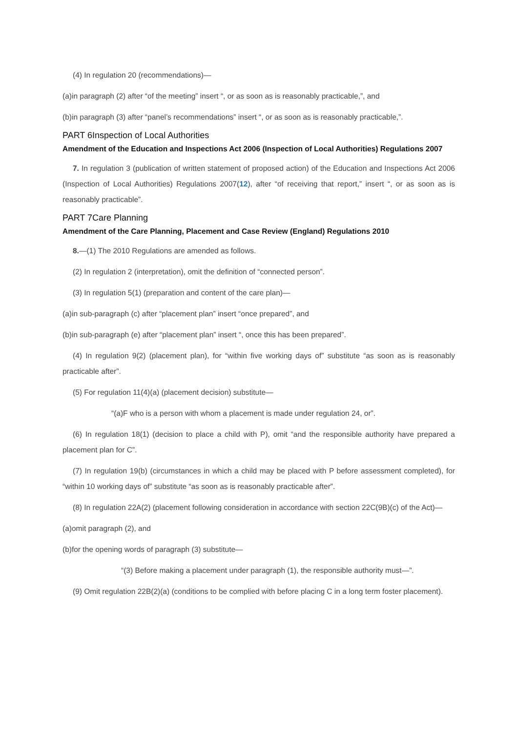(4) In regulation 20 (recommendations)—
(a)in paragraph (2) after “of the meeting” insert “, or as soon as is reasonably practicable,”, and
(b)in paragraph (3) after “panel’s recommendations” insert “, or as soon as is reasonably practicable,”.
PART 6Inspection of Local Authorities
Amendment of the Education and Inspections Act 2006 (Inspection of Local Authorities) Regulations 2007
7. In regulation 3 (publication of written statement of proposed action) of the Education and Inspections Act 2006 (Inspection of Local Authorities) Regulations 2007(12), after “of receiving that report,” insert “, or as soon as is reasonably practicable”.
PART 7Care Planning
Amendment of the Care Planning, Placement and Case Review (England) Regulations 2010
8.—(1) The 2010 Regulations are amended as follows.
(2) In regulation 2 (interpretation), omit the definition of “connected person”.
(3) In regulation 5(1) (preparation and content of the care plan)—
(a)in sub-paragraph (c) after “placement plan” insert “once prepared”, and
(b)in sub-paragraph (e) after “placement plan” insert “, once this has been prepared”.
(4) In regulation 9(2) (placement plan), for “within five working days of” substitute “as soon as is reasonably practicable after”.
(5) For regulation 11(4)(a) (placement decision) substitute—
“(a)F who is a person with whom a placement is made under regulation 24, or”.
(6) In regulation 18(1) (decision to place a child with P), omit “and the responsible authority have prepared a placement plan for C”.
(7) In regulation 19(b) (circumstances in which a child may be placed with P before assessment completed), for “within 10 working days of” substitute “as soon as is reasonably practicable after”.
(8) In regulation 22A(2) (placement following consideration in accordance with section 22C(9B)(c) of the Act)—
(a)omit paragraph (2), and
(b)for the opening words of paragraph (3) substitute—
“(3) Before making a placement under paragraph (1), the responsible authority must—”.
(9) Omit regulation 22B(2)(a) (conditions to be complied with before placing C in a long term foster placement).